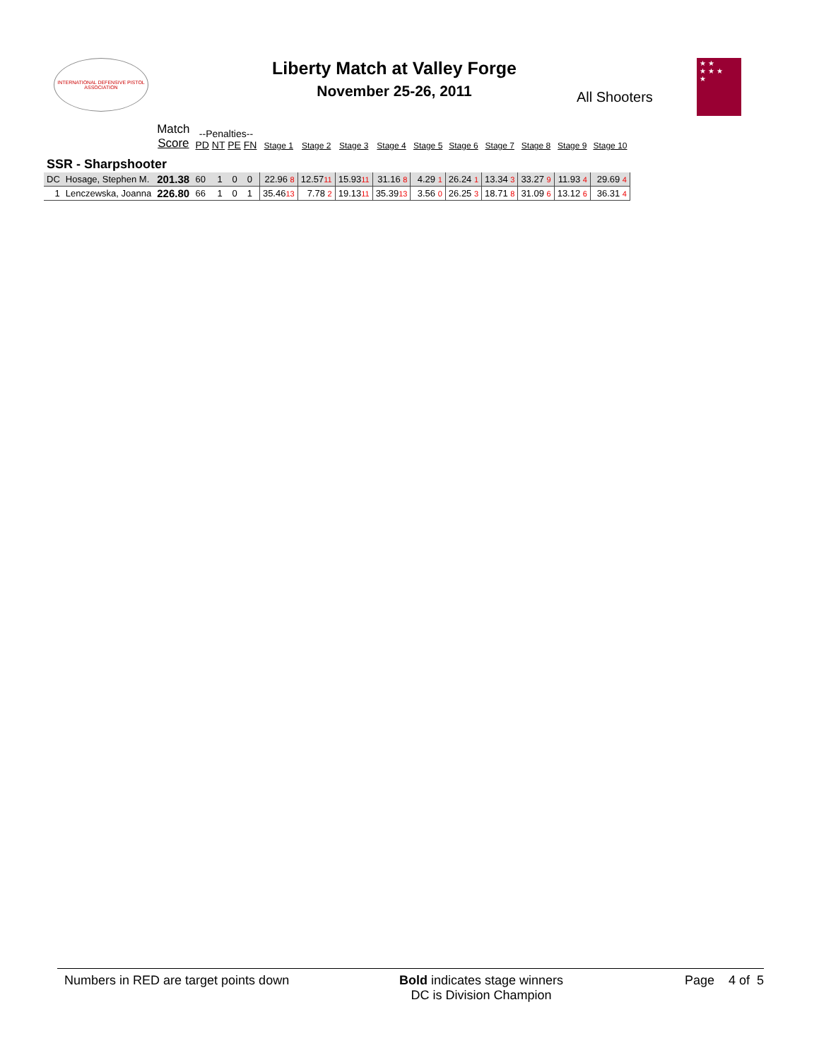INTERNATIONAL DEFENSIVE PISTOL ASSOCIATION
Liberty Match at Valley Forge
November 25-26, 2011
All Shooters
★ ★
★ ★ ★
★
| | | Match Score | --Penalties-- PD NT PE FN | | | | Stage 1 | Stage 2 | Stage 3 | Stage 4 | Stage 5 | Stage 6 | Stage 7 | Stage 8 | Stage 9 | Stage 10 |
| --- | --- | --- | --- | --- | --- | --- | --- | --- | --- | --- | --- | --- | --- | --- | --- | --- |
| SSR - Sharpshooter | | | | | | | | | | | | | | | | |
| DC | Hosage, Stephen M. | 201.38 | 60 | 1 | 0 | 0 | 22.96 8 | 12.57 11 | 15.93 11 | 31.16 8 | 4.29 1 | 26.24 1 | 13.34 3 | 33.27 9 | 11.93 4 | 29.69 4 |
| 1 | Lenczewska, Joanna | 226.80 | 66 | 1 | 0 | 1 | 35.46 13 | 7.78 2 | 19.13 11 | 35.39 13 | 3.56 0 | 26.25 3 | 18.71 8 | 31.09 6 | 13.12 6 | 36.31 4 |
Numbers in RED are target points down Bold indicates stage winners
DC is Division Champion
Page 4 of 5